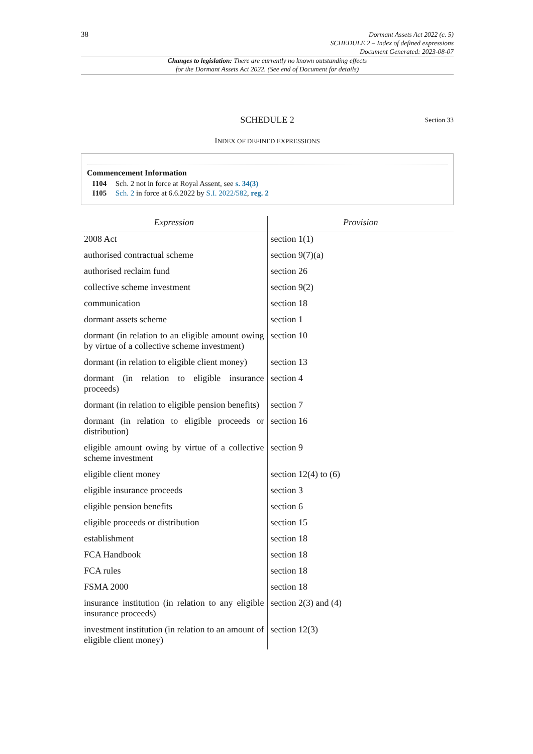38
Dormant Assets Act 2022 (c. 5)
SCHEDULE 2 – Index of defined expressions
Document Generated: 2023-08-07
Changes to legislation: There are currently no known outstanding effects
for the Dormant Assets Act 2022. (See end of Document for details)
SCHEDULE 2 Section 33
INDEX OF DEFINED EXPRESSIONS
Commencement Information
I104 Sch. 2 not in force at Royal Assent, see s. 34(3)
I105 Sch. 2 in force at 6.6.2022 by S.I. 2022/582, reg. 2
| Expression | Provision |
| --- | --- |
| 2008 Act | section 1(1) |
| authorised contractual scheme | section 9(7)(a) |
| authorised reclaim fund | section 26 |
| collective scheme investment | section 9(2) |
| communication | section 18 |
| dormant assets scheme | section 1 |
| dormant (in relation to an eligible amount owing by virtue of a collective scheme investment) | section 10 |
| dormant (in relation to eligible client money) | section 13 |
| dormant (in relation to eligible insurance proceeds) | section 4 |
| dormant (in relation to eligible pension benefits) | section 7 |
| dormant (in relation to eligible proceeds or distribution) | section 16 |
| eligible amount owing by virtue of a collective scheme investment | section 9 |
| eligible client money | section 12(4) to (6) |
| eligible insurance proceeds | section 3 |
| eligible pension benefits | section 6 |
| eligible proceeds or distribution | section 15 |
| establishment | section 18 |
| FCA Handbook | section 18 |
| FCA rules | section 18 |
| FSMA 2000 | section 18 |
| insurance institution (in relation to any eligible insurance proceeds) | section 2(3) and (4) |
| investment institution (in relation to an amount of eligible client money) | section 12(3) |